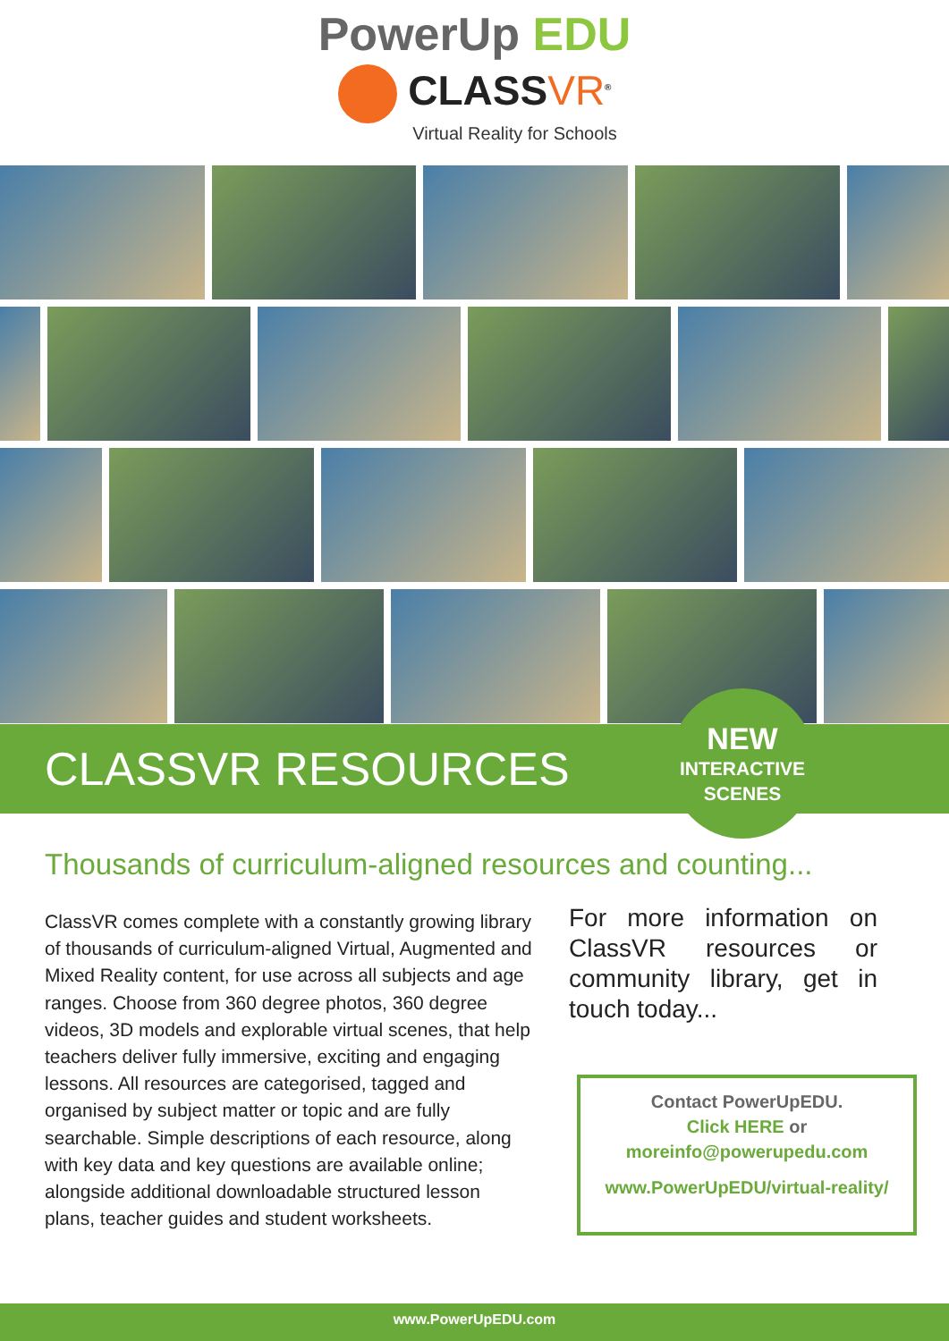PowerUp EDU
CLASSVR<sup>®</sup>
Virtual Reality for Schools
CLASSVR RESOURCES
NEW
INTERACTIVE
SCENES
Thousands of curriculum-aligned resources and counting...
ClassVR comes complete with a constantly growing library of thousands of curriculum-aligned Virtual, Augmented and Mixed Reality content, for use across all subjects and age ranges. Choose from 360 degree photos, 360 degree videos, 3D models and explorable virtual scenes, that help teachers deliver fully immersive, exciting and engaging lessons. All resources are categorised, tagged and organised by subject matter or topic and are fully searchable. Simple descriptions of each resource, along with key data and key questions are available online; alongside additional downloadable structured lesson plans, teacher guides and student worksheets.
For more information on ClassVR resources or community library, get in touch today...
Contact PowerUpEDU.
Click HERE or
moreinfo@powerupedu.com
www.PowerUpEDU/virtual-reality/
www.PowerUpEDU.com